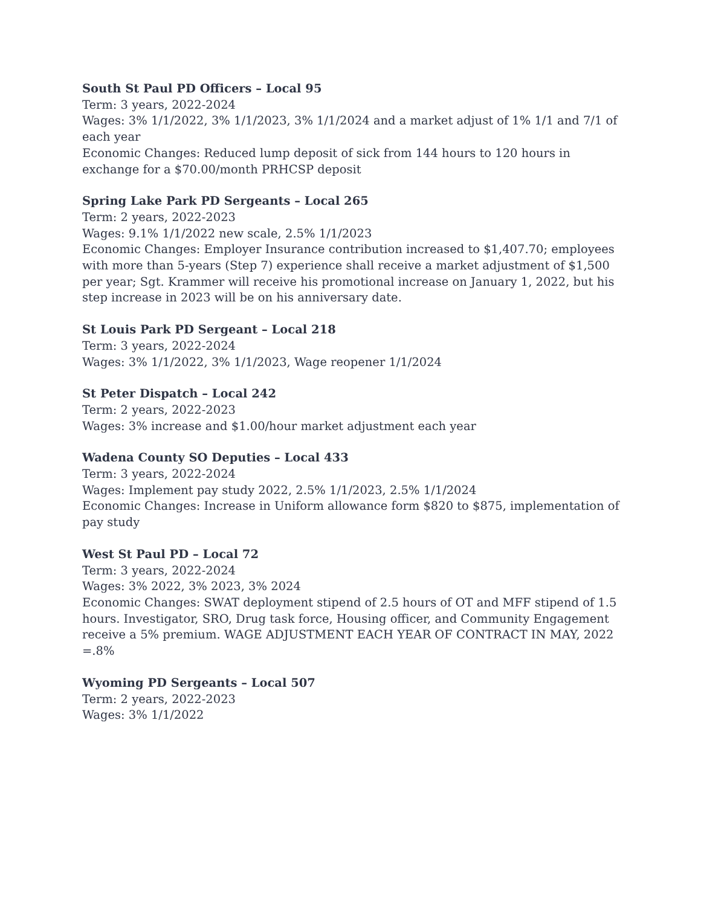South St Paul PD Officers – Local 95
Term: 3 years, 2022-2024
Wages: 3% 1/1/2022, 3% 1/1/2023, 3% 1/1/2024 and a market adjust of 1% 1/1 and 7/1 of each year
Economic Changes: Reduced lump deposit of sick from 144 hours to 120 hours in exchange for a $70.00/month PRHCSP deposit
Spring Lake Park PD Sergeants – Local 265
Term: 2 years, 2022-2023
Wages: 9.1% 1/1/2022 new scale, 2.5% 1/1/2023
Economic Changes: Employer Insurance contribution increased to $1,407.70; employees with more than 5-years (Step 7) experience shall receive a market adjustment of $1,500 per year; Sgt. Krammer will receive his promotional increase on January 1, 2022, but his step increase in 2023 will be on his anniversary date.
St Louis Park PD Sergeant – Local 218
Term: 3 years, 2022-2024
Wages: 3% 1/1/2022, 3% 1/1/2023, Wage reopener 1/1/2024
St Peter Dispatch – Local 242
Term: 2 years, 2022-2023
Wages: 3% increase and $1.00/hour market adjustment each year
Wadena County SO Deputies – Local 433
Term: 3 years, 2022-2024
Wages: Implement pay study 2022, 2.5% 1/1/2023, 2.5% 1/1/2024
Economic Changes: Increase in Uniform allowance form $820 to $875, implementation of pay study
West St Paul PD – Local 72
Term: 3 years, 2022-2024
Wages: 3% 2022, 3% 2023, 3% 2024
Economic Changes: SWAT deployment stipend of 2.5 hours of OT and MFF stipend of 1.5 hours. Investigator, SRO, Drug task force, Housing officer, and Community Engagement receive a 5% premium. WAGE ADJUSTMENT EACH YEAR OF CONTRACT IN MAY, 2022 =.8%
Wyoming PD Sergeants – Local 507
Term: 2 years, 2022-2023
Wages: 3% 1/1/2022